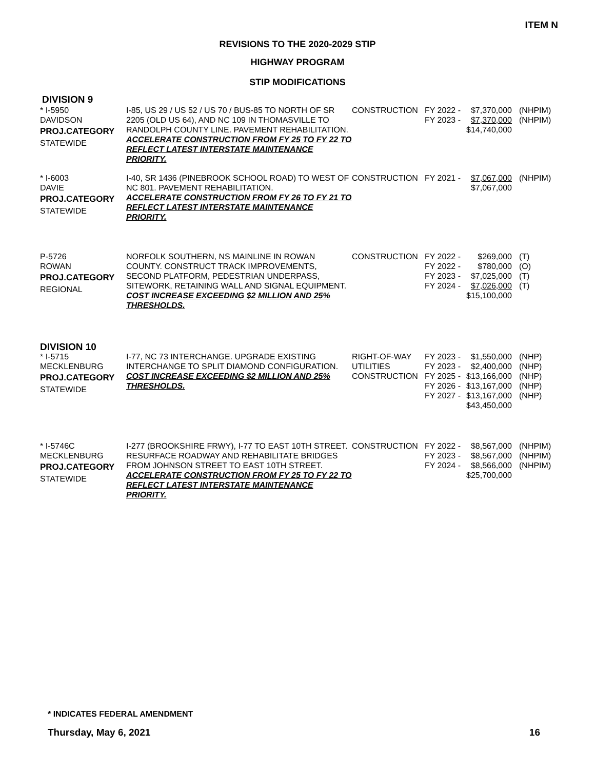ITEM N
REVISIONS TO THE 2020-2029 STIP
HIGHWAY PROGRAM
STIP MODIFICATIONS
DIVISION 9
| * I-5950 DAVIDSON PROJ.CATEGORY STATEWIDE | I-85, US 29 / US 52 / US 70 / BUS-85 TO NORTH OF SR 2205 (OLD US 64), AND NC 109 IN THOMASVILLE TO RANDOLPH COUNTY LINE. PAVEMENT REHABILITATION. ACCELERATE CONSTRUCTION FROM FY 25 TO FY 22 TO REFLECT LATEST INTERSTATE MAINTENANCE PRIORITY. | CONSTRUCTION | FY 2022 - FY 2023 - | $7,370,000 $7,370,000 $14,740,000 | (NHPIM) (NHPIM) |
| * I-6003 DAVIE PROJ.CATEGORY STATEWIDE | I-40, SR 1436 (PINEBROOK SCHOOL ROAD) TO WEST OF NC 801. PAVEMENT REHABILITATION. ACCELERATE CONSTRUCTION FROM FY 26 TO FY 21 TO REFLECT LATEST INTERSTATE MAINTENANCE PRIORITY. | CONSTRUCTION | FY 2021 - | $7,067,000 $7,067,000 | (NHPIM) |
| P-5726 ROWAN PROJ.CATEGORY REGIONAL | NORFOLK SOUTHERN, NS MAINLINE IN ROWAN COUNTY. CONSTRUCT TRACK IMPROVEMENTS, SECOND PLATFORM, PEDESTRIAN UNDERPASS, SITEWORK, RETAINING WALL AND SIGNAL EQUIPMENT. COST INCREASE EXCEEDING $2 MILLION AND 25% THRESHOLDS. | CONSTRUCTION | FY 2022 - FY 2022 - FY 2023 - FY 2024 - | $269,000 $780,000 $7,025,000 $7,026,000 $15,100,000 | (T) (O) (T) (T) |
| DIVISION 10 | | | | | |
| * I-5715 MECKLENBURG PROJ.CATEGORY STATEWIDE | I-77, NC 73 INTERCHANGE. UPGRADE EXISTING INTERCHANGE TO SPLIT DIAMOND CONFIGURATION. COST INCREASE EXCEEDING $2 MILLION AND 25% THRESHOLDS. | RIGHT-OF-WAY UTILITIES CONSTRUCTION | FY 2023 - FY 2023 - FY 2025 - FY 2026 - FY 2027 - | $1,550,000 $2,400,000 $13,166,000 $13,167,000 $13,167,000 $43,450,000 | (NHP) (NHP) (NHP) (NHP) (NHP) |
| * I-5746C MECKLENBURG PROJ.CATEGORY STATEWIDE | I-277 (BROOKSHIRE FRWY), I-77 TO EAST 10TH STREET. RESURFACE ROADWAY AND REHABILITATE BRIDGES FROM JOHNSON STREET TO EAST 10TH STREET. ACCELERATE CONSTRUCTION FROM FY 25 TO FY 22 TO REFLECT LATEST INTERSTATE MAINTENANCE PRIORITY. | CONSTRUCTION | FY 2022 - FY 2023 - FY 2024 - | $8,567,000 $8,567,000 $8,566,000 $25,700,000 | (NHPIM) (NHPIM) (NHPIM) |
* INDICATES FEDERAL AMENDMENT
Thursday, May 6, 2021 16